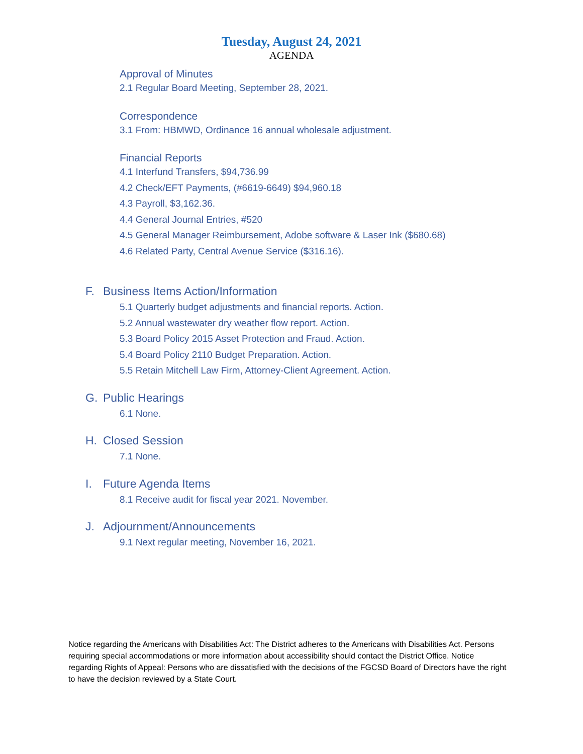Tuesday, August 24, 2021
AGENDA
Approval of Minutes
2.1 Regular Board Meeting, September 28, 2021.
Correspondence
3.1 From: HBMWD, Ordinance 16 annual wholesale adjustment.
Financial Reports
4.1 Interfund Transfers, $94,736.99
4.2 Check/EFT Payments, (#6619-6649) $94,960.18
4.3 Payroll, $3,162.36.
4.4 General Journal Entries, #520
4.5 General Manager Reimbursement, Adobe software & Laser Ink ($680.68)
4.6 Related Party, Central Avenue Service ($316.16).
F. Business Items Action/Information
5.1 Quarterly budget adjustments and financial reports. Action.
5.2 Annual wastewater dry weather flow report. Action.
5.3 Board Policy 2015 Asset Protection and Fraud. Action.
5.4 Board Policy 2110 Budget Preparation. Action.
5.5 Retain Mitchell Law Firm, Attorney-Client Agreement. Action.
G. Public Hearings
6.1 None.
H. Closed Session
7.1 None.
I. Future Agenda Items
8.1 Receive audit for fiscal year 2021. November.
J. Adjournment/Announcements
9.1 Next regular meeting, November 16, 2021.
Notice regarding the Americans with Disabilities Act: The District adheres to the Americans with Disabilities Act. Persons requiring special accommodations or more information about accessibility should contact the District Office. Notice regarding Rights of Appeal: Persons who are dissatisfied with the decisions of the FGCSD Board of Directors have the right to have the decision reviewed by a State Court.